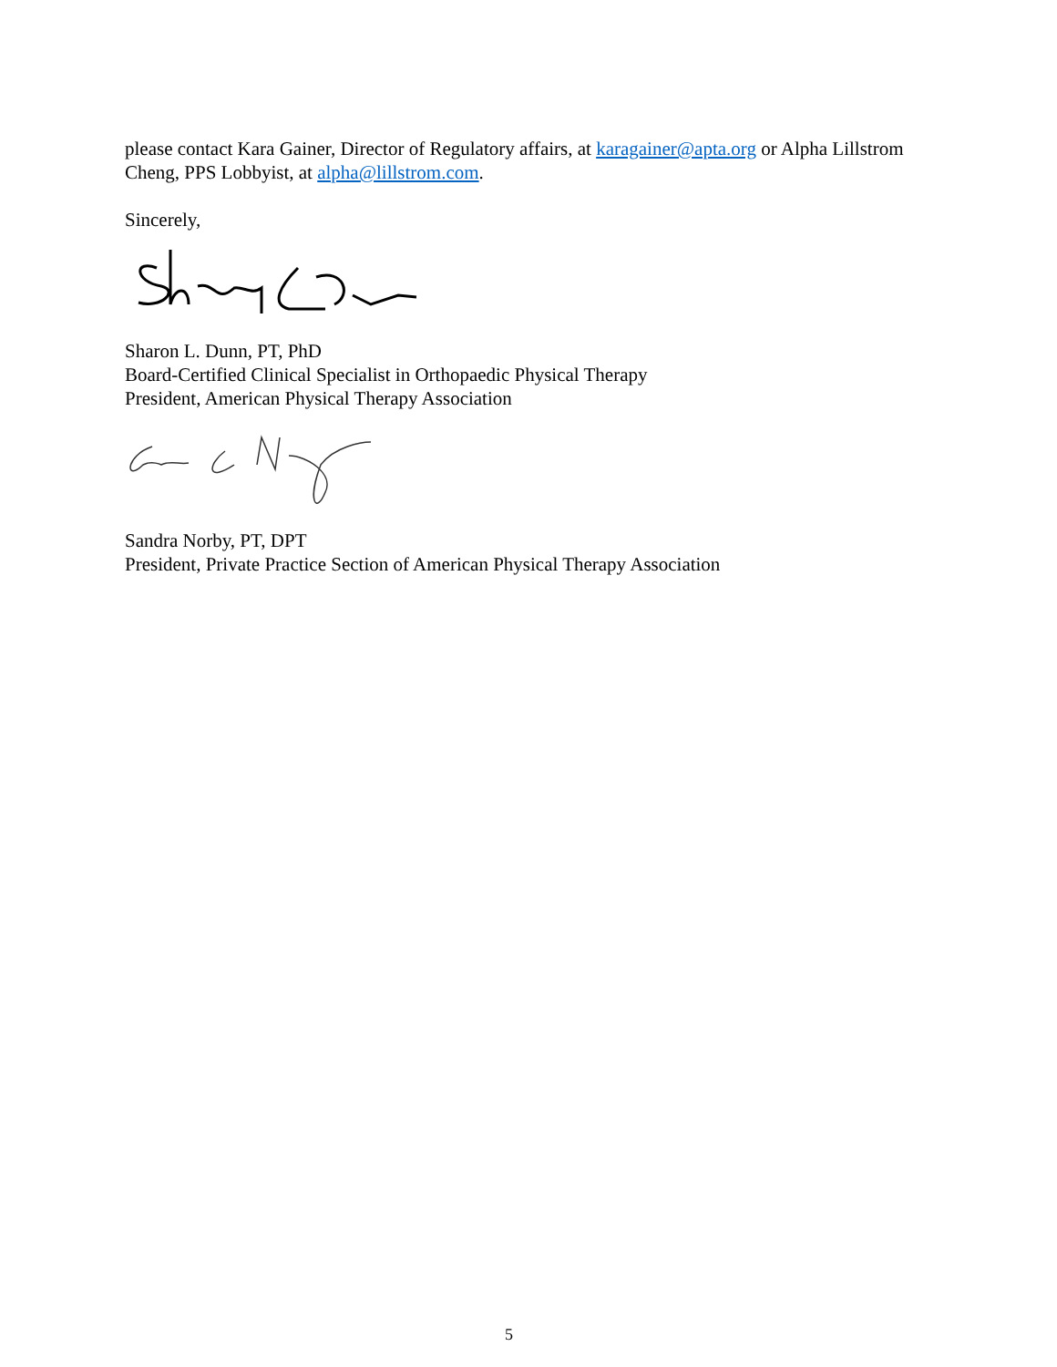please contact Kara Gainer, Director of Regulatory affairs, at karagainer@apta.org or Alpha Lillstrom Cheng, PPS Lobbyist, at alpha@lillstrom.com.
Sincerely,
Sharon L. Dunn, PT, PhD
Board-Certified Clinical Specialist in Orthopaedic Physical Therapy
President, American Physical Therapy Association
Sandra Norby, PT, DPT
President, Private Practice Section of American Physical Therapy Association
5